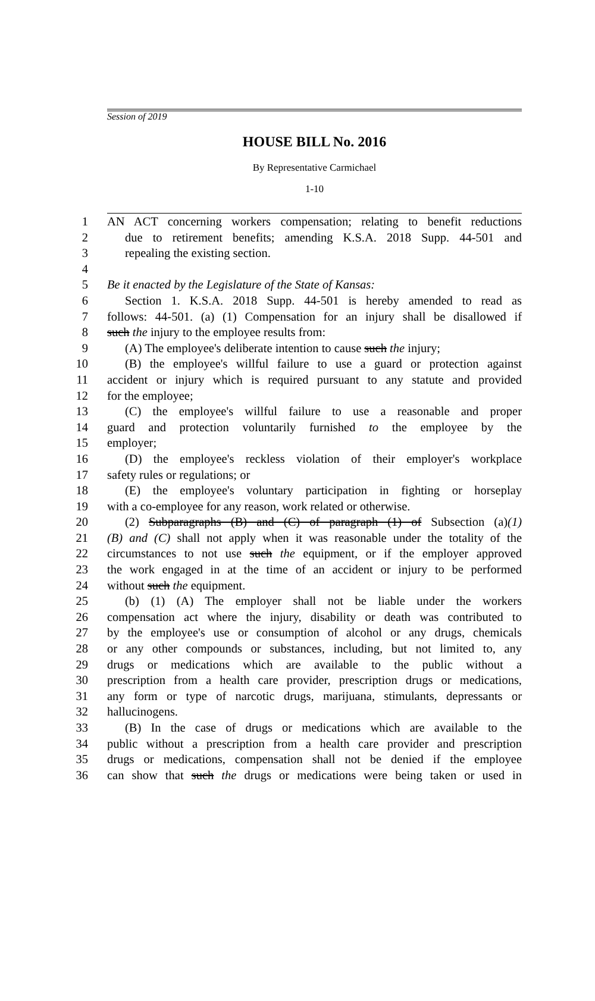Session of 2019
HOUSE BILL No. 2016
By Representative Carmichael
1-10
1 AN ACT concerning workers compensation; relating to benefit reductions
2 due to retirement benefits; amending K.S.A. 2018 Supp. 44-501 and
3 repealing the existing section.
4
5 Be it enacted by the Legislature of the State of Kansas:
6 Section 1. K.S.A. 2018 Supp. 44-501 is hereby amended to read as
7 follows: 44-501. (a) (1) Compensation for an injury shall be disallowed if
8 such the injury to the employee results from:
9 (A) The employee's deliberate intention to cause such the injury;
10 (B) the employee's willful failure to use a guard or protection against
11 accident or injury which is required pursuant to any statute and provided
12 for the employee;
13 (C) the employee's willful failure to use a reasonable and proper
14 guard and protection voluntarily furnished to the employee by the
15 employer;
16 (D) the employee's reckless violation of their employer's workplace
17 safety rules or regulations; or
18 (E) the employee's voluntary participation in fighting or horseplay
19 with a co-employee for any reason, work related or otherwise.
20 (2) Subparagraphs (B) and (C) of paragraph (1) of Subsection (a)(1)
21 (B) and (C) shall not apply when it was reasonable under the totality of the
22 circumstances to not use such the equipment, or if the employer approved
23 the work engaged in at the time of an accident or injury to be performed
24 without such the equipment.
25 (b) (1) (A) The employer shall not be liable under the workers
26 compensation act where the injury, disability or death was contributed to
27 by the employee's use or consumption of alcohol or any drugs, chemicals
28 or any other compounds or substances, including, but not limited to, any
29 drugs or medications which are available to the public without a
30 prescription from a health care provider, prescription drugs or medications,
31 any form or type of narcotic drugs, marijuana, stimulants, depressants or
32 hallucinogens.
33 (B) In the case of drugs or medications which are available to the
34 public without a prescription from a health care provider and prescription
35 drugs or medications, compensation shall not be denied if the employee
36 can show that such the drugs or medications were being taken or used in